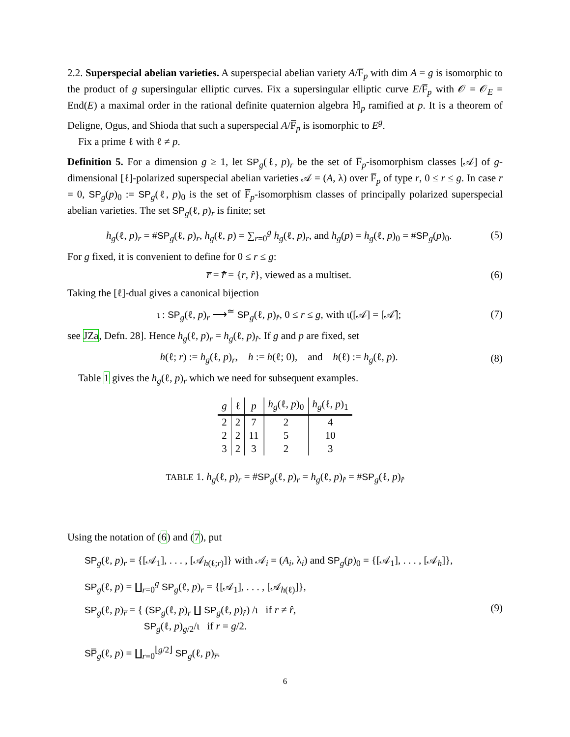2.2. Superspecial abelian varieties. A superspecial abelian variety A/F̅<sub>p</sub> with dim A = g is isomorphic to the product of g supersingular elliptic curves. Fix a supersingular elliptic curve E/F̅<sub>p</sub> with 𝒪 = 𝒪<sub>E</sub> = End(E) a maximal order in the rational definite quaternion algebra ℍ<sub>p</sub> ramified at p. It is a theorem of Deligne, Ogus, and Shioda that such a superspecial A/F̅<sub>p</sub> is isomorphic to E<sup>g</sup>.
Fix a prime ℓ with ℓ ≠ p.
Definition 5. For a dimension g ≥ 1, let SP<sub>g</sub>(ℓ, p)<sub>r</sub> be the set of F̅<sub>p</sub>-isomorphism classes [𝒜] of g-dimensional [ℓ]-polarized superspecial abelian varieties 𝒜 = (A, λ) over F̅<sub>p</sub> of type r, 0 ≤ r ≤ g. In case r = 0, SP<sub>g</sub>(p)<sub>0</sub> := SP<sub>g</sub>(ℓ, p)<sub>0</sub> is the set of F̅<sub>p</sub>-isomorphism classes of principally polarized superspecial abelian varieties. The set SP<sub>g</sub>(ℓ, p)<sub>r</sub> is finite; set
h<sub>g</sub>(ℓ, p)<sub>r</sub> = #SP<sub>g</sub>(ℓ, p)<sub>r</sub>, h<sub>g</sub>(ℓ, p) = ∑<sub>r=0</sub><sup>g</sup> h<sub>g</sub>(ℓ, p)<sub>r</sub>, and h<sub>g</sub>(p) = h<sub>g</sub>(ℓ, p)<sub>0</sub> = #SP<sub>g</sub>(p)<sub>0</sub>. (5)
For g fixed, it is convenient to define for 0 ≤ r ≤ g:
r̅ = r̂̅ = {r, r̂}, viewed as a multiset. (6)
Taking the [ℓ]-dual gives a canonical bijection
ι : SP<sub>g</sub>(ℓ, p)<sub>r</sub> ⟶<sup>≃</sup> SP<sub>g</sub>(ℓ, p)<sub>r̂</sub>, 0 ≤ r ≤ g, with ι([𝒜] = [𝒜̂]; (7)
see JZa, Defn. 28]. Hence h<sub>g</sub>(ℓ, p)<sub>r</sub> = h<sub>g</sub>(ℓ, p)<sub>r̂</sub>. If g and p are fixed, set
h(ℓ; r) := h<sub>g</sub>(ℓ, p)<sub>r</sub>, h := h(ℓ; 0), and h(ℓ) := h<sub>g</sub>(ℓ, p). (8)
Table 1 gives the h<sub>g</sub>(ℓ, p)<sub>r</sub> which we need for subsequent examples.
| g | ℓ | p | h<sub>g</sub> (ℓ, p )<sub>0</sub> | h<sub>g</sub> (ℓ, p )<sub>1</sub> |
| --- | --- | --- | --- | --- |
| 2 | 2 | 7 | 2 | 4 |
| 2 | 2 | 11 | 5 | 10 |
| 3 | 2 | 3 | 2 | 3 |
TABLE 1. h<sub>g</sub>(ℓ, p)<sub>r</sub> = #SP<sub>g</sub>(ℓ, p)<sub>r</sub> = h<sub>g</sub>(ℓ, p)<sub>r̂</sub> = #SP<sub>g</sub>(ℓ, p)<sub>r̂</sub>
Using the notation of (6) and (7), put
SP<sub>g</sub>(ℓ, p)<sub>r</sub> = {[𝒜<sub>1</sub>], . . . , [𝒜<sub>h(ℓ;r)</sub>]} with 𝒜<sub>i</sub> = (A<sub>i</sub>, λ<sub>i</sub>) and SP<sub>g</sub>(p)<sub>0</sub> = {[𝒜<sub>1</sub>], . . . , [𝒜<sub>h</sub>]},
SP<sub>g</sub>(ℓ, p) = ∐<sub>r=0</sub><sup>g</sup> SP<sub>g</sub>(ℓ, p)<sub>r</sub> = {[𝒜<sub>1</sub>], . . . , [𝒜<sub>h(ℓ)</sub>]},
SP<sub>g</sub>(ℓ, p)<sub>r̅</sub> = { (SP<sub>g</sub>(ℓ, p)<sub>r</sub> ∐ SP<sub>g</sub>(ℓ, p)<sub>r̂</sub>) /ι if r ≠ r̂,
SP<sub>g</sub>(ℓ, p)<sub>g/2</sub>/ι if r = g/2.
SP̅<sub>g</sub>(ℓ, p) = ∐<sub>r=0</sub><sup>⌊g/2⌋</sup> SP<sub>g</sub>(ℓ, p)<sub>r̅</sub>.
(9)
6